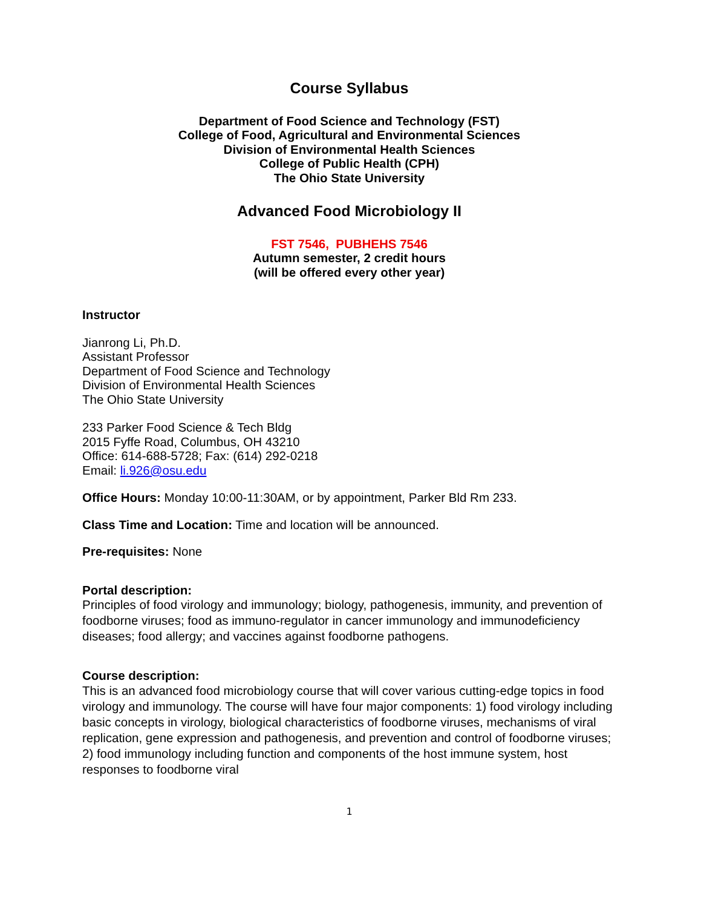Course Syllabus
Department of Food Science and Technology (FST)
College of Food, Agricultural and Environmental Sciences
Division of Environmental Health Sciences
College of Public Health (CPH)
The Ohio State University
Advanced Food Microbiology II
FST 7546, PUBHEHS 7546
Autumn semester, 2 credit hours
(will be offered every other year)
Instructor
Jianrong Li, Ph.D.
Assistant Professor
Department of Food Science and Technology
Division of Environmental Health Sciences
The Ohio State University
233 Parker Food Science & Tech Bldg
2015 Fyffe Road, Columbus, OH 43210
Office: 614-688-5728; Fax: (614) 292-0218
Email: li.926@osu.edu
Office Hours: Monday 10:00-11:30AM, or by appointment, Parker Bld Rm 233.
Class Time and Location: Time and location will be announced.
Pre-requisites: None
Portal description:
Principles of food virology and immunology; biology, pathogenesis, immunity, and prevention of foodborne viruses; food as immuno-regulator in cancer immunology and immunodeficiency diseases; food allergy; and vaccines against foodborne pathogens.
Course description:
This is an advanced food microbiology course that will cover various cutting-edge topics in food virology and immunology. The course will have four major components: 1) food virology including basic concepts in virology, biological characteristics of foodborne viruses, mechanisms of viral replication, gene expression and pathogenesis, and prevention and control of foodborne viruses; 2) food immunology including function and components of the host immune system, host responses to foodborne viral
1